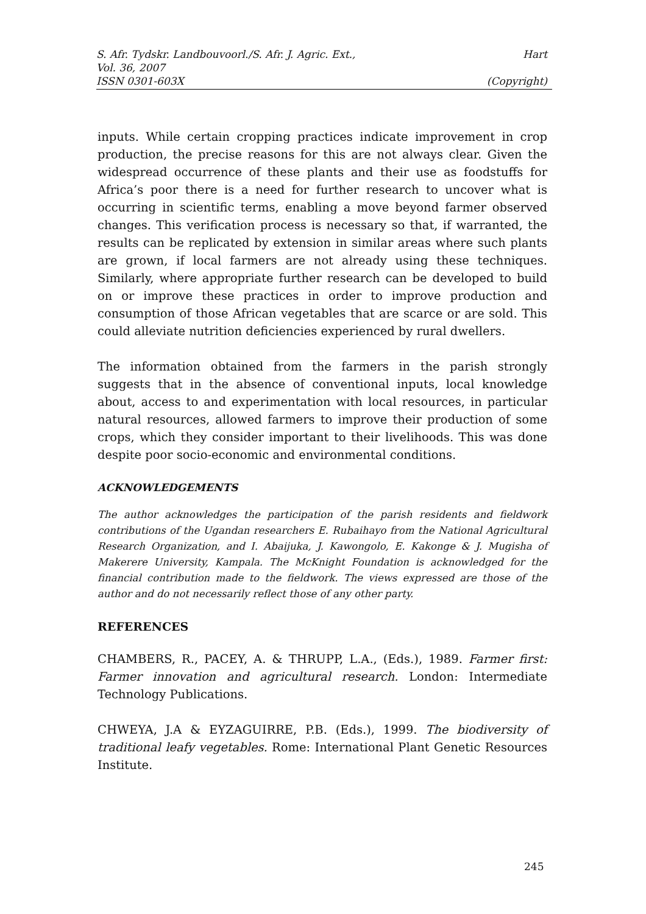S. Afr. Tydskr. Landbouvoorl./S. Afr. J. Agric. Ext., Hart
Vol. 36, 2007
ISSN 0301-603X (Copyright)
inputs. While certain cropping practices indicate improvement in crop production, the precise reasons for this are not always clear. Given the widespread occurrence of these plants and their use as foodstuffs for Africa’s poor there is a need for further research to uncover what is occurring in scientific terms, enabling a move beyond farmer observed changes. This verification process is necessary so that, if warranted, the results can be replicated by extension in similar areas where such plants are grown, if local farmers are not already using these techniques. Similarly, where appropriate further research can be developed to build on or improve these practices in order to improve production and consumption of those African vegetables that are scarce or are sold. This could alleviate nutrition deficiencies experienced by rural dwellers.
The information obtained from the farmers in the parish strongly suggests that in the absence of conventional inputs, local knowledge about, access to and experimentation with local resources, in particular natural resources, allowed farmers to improve their production of some crops, which they consider important to their livelihoods. This was done despite poor socio-economic and environmental conditions.
ACKNOWLEDGEMENTS
The author acknowledges the participation of the parish residents and fieldwork contributions of the Ugandan researchers E. Rubaihayo from the National Agricultural Research Organization, and I. Abaijuka, J. Kawongolo, E. Kakonge & J. Mugisha of Makerere University, Kampala. The McKnight Foundation is acknowledged for the financial contribution made to the fieldwork. The views expressed are those of the author and do not necessarily reflect those of any other party.
REFERENCES
CHAMBERS, R., PACEY, A. & THRUPP, L.A., (Eds.), 1989. Farmer first: Farmer innovation and agricultural research. London: Intermediate Technology Publications.
CHWEYA, J.A & EYZAGUIRRE, P.B. (Eds.), 1999. The biodiversity of traditional leafy vegetables. Rome: International Plant Genetic Resources Institute.
245